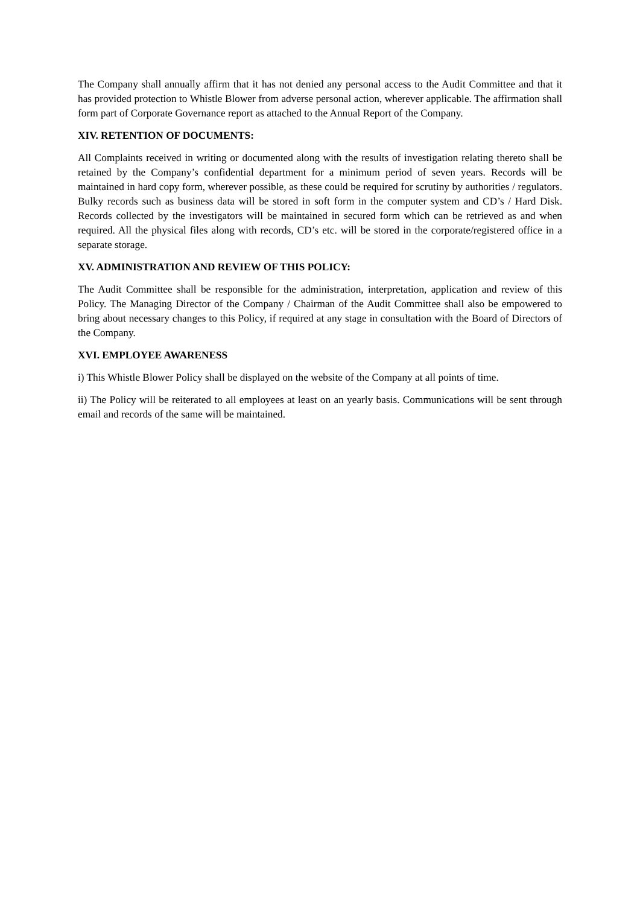The Company shall annually affirm that it has not denied any personal access to the Audit Committee and that it has provided protection to Whistle Blower from adverse personal action, wherever applicable. The affirmation shall form part of Corporate Governance report as attached to the Annual Report of the Company.
XIV. RETENTION OF DOCUMENTS:
All Complaints received in writing or documented along with the results of investigation relating thereto shall be retained by the Company’s confidential department for a minimum period of seven years. Records will be maintained in hard copy form, wherever possible, as these could be required for scrutiny by authorities / regulators. Bulky records such as business data will be stored in soft form in the computer system and CD’s / Hard Disk. Records collected by the investigators will be maintained in secured form which can be retrieved as and when required. All the physical files along with records, CD’s etc. will be stored in the corporate/registered office in a separate storage.
XV. ADMINISTRATION AND REVIEW OF THIS POLICY:
The Audit Committee shall be responsible for the administration, interpretation, application and review of this Policy. The Managing Director of the Company / Chairman of the Audit Committee shall also be empowered to bring about necessary changes to this Policy, if required at any stage in consultation with the Board of Directors of the Company.
XVI. EMPLOYEE AWARENESS
i) This Whistle Blower Policy shall be displayed on the website of the Company at all points of time.
ii) The Policy will be reiterated to all employees at least on an yearly basis. Communications will be sent through email and records of the same will be maintained.